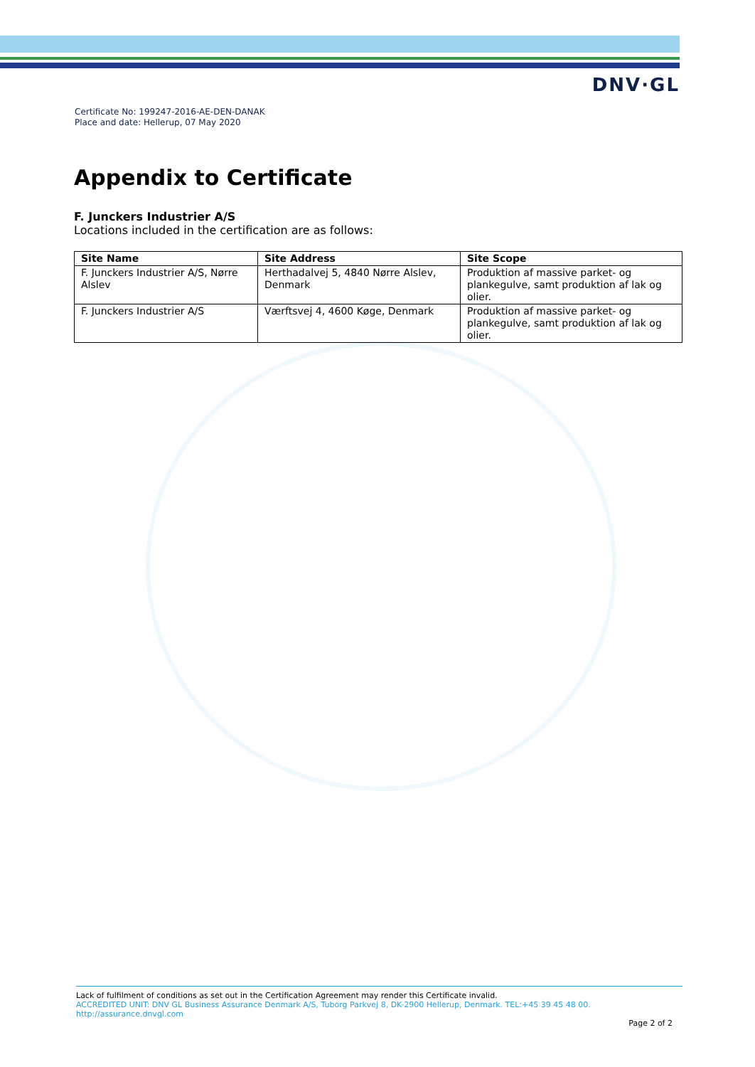DNV·GL
Certificate No: 199247-2016-AE-DEN-DANAK
Place and date: Hellerup, 07 May 2020
Appendix to Certificate
F. Junckers Industrier A/S
Locations included in the certification are as follows:
| Site Name | Site Address | Site Scope |
| --- | --- | --- |
| F. Junckers Industrier A/S, Nørre Alslev | Herthadalvej 5, 4840 Nørre Alslev, Denmark | Produktion af massive parket- og plankegulve, samt produktion af lak og olier. |
| F. Junckers Industrier A/S | Værftsvej 4, 4600 Køge, Denmark | Produktion af massive parket- og plankegulve, samt produktion af lak og olier. |
Lack of fulfilment of conditions as set out in the Certification Agreement may render this Certificate invalid.
ACCREDITED UNIT: DNV GL Business Assurance Denmark A/S, Tuborg Parkvej 8, DK-2900 Hellerup, Denmark. TEL:+45 39 45 48 00.
http://assurance.dnvgl.com
Page 2 of 2